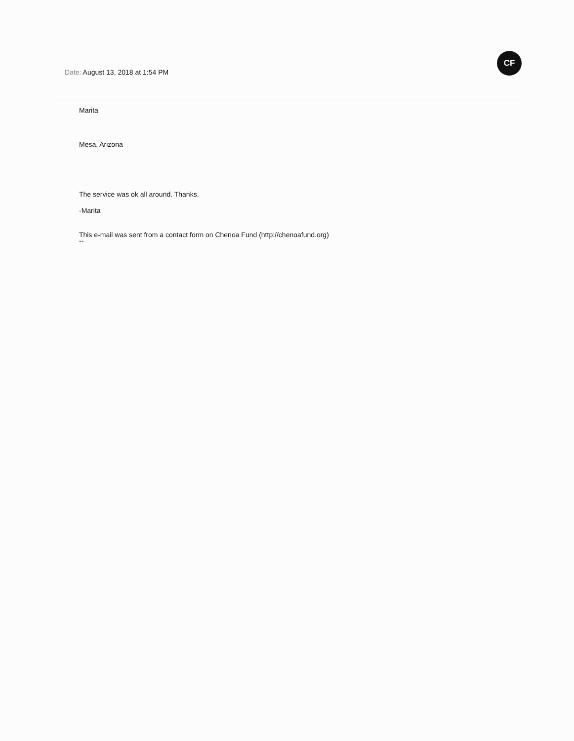CF
Date: August 13, 2018 at 1:54 PM
Marita
Mesa, Arizona
The service was ok all around. Thanks.
-Marita
This e-mail was sent from a contact form on Chenoa Fund (http://chenoafund.org)
--